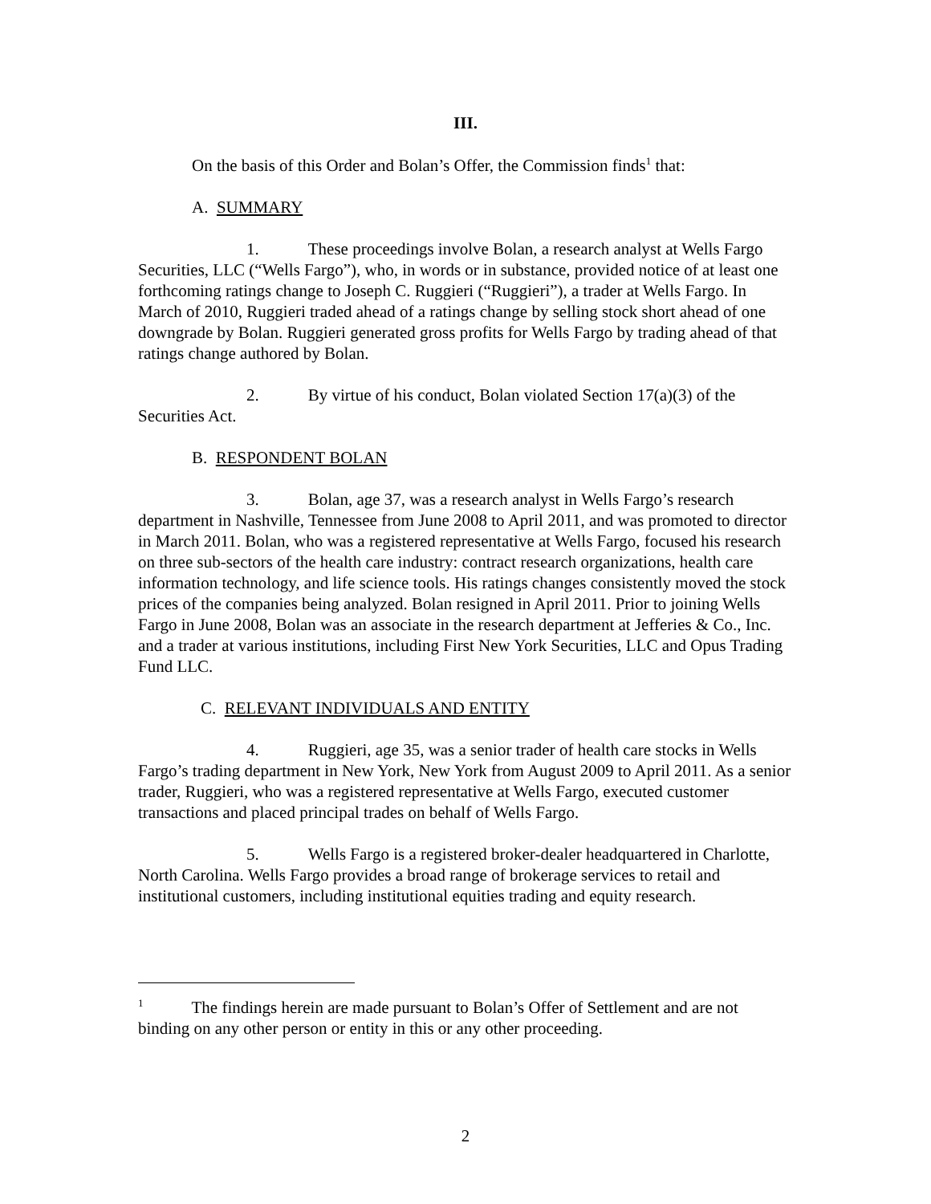III.
On the basis of this Order and Bolan’s Offer, the Commission finds<sup>1</sup> that:
A. SUMMARY
1. These proceedings involve Bolan, a research analyst at Wells Fargo Securities, LLC (“Wells Fargo”), who, in words or in substance, provided notice of at least one forthcoming ratings change to Joseph C. Ruggieri (“Ruggieri”), a trader at Wells Fargo. In March of 2010, Ruggieri traded ahead of a ratings change by selling stock short ahead of one downgrade by Bolan. Ruggieri generated gross profits for Wells Fargo by trading ahead of that ratings change authored by Bolan.
2. By virtue of his conduct, Bolan violated Section 17(a)(3) of the Securities Act.
B. RESPONDENT BOLAN
3. Bolan, age 37, was a research analyst in Wells Fargo’s research department in Nashville, Tennessee from June 2008 to April 2011, and was promoted to director in March 2011. Bolan, who was a registered representative at Wells Fargo, focused his research on three sub-sectors of the health care industry: contract research organizations, health care information technology, and life science tools. His ratings changes consistently moved the stock prices of the companies being analyzed. Bolan resigned in April 2011. Prior to joining Wells Fargo in June 2008, Bolan was an associate in the research department at Jefferies & Co., Inc. and a trader at various institutions, including First New York Securities, LLC and Opus Trading Fund LLC.
C. RELEVANT INDIVIDUALS AND ENTITY
4. Ruggieri, age 35, was a senior trader of health care stocks in Wells Fargo’s trading department in New York, New York from August 2009 to April 2011. As a senior trader, Ruggieri, who was a registered representative at Wells Fargo, executed customer transactions and placed principal trades on behalf of Wells Fargo.
5. Wells Fargo is a registered broker-dealer headquartered in Charlotte, North Carolina. Wells Fargo provides a broad range of brokerage services to retail and institutional customers, including institutional equities trading and equity research.
<sup>1</sup> The findings herein are made pursuant to Bolan’s Offer of Settlement and are not binding on any other person or entity in this or any other proceeding.
2